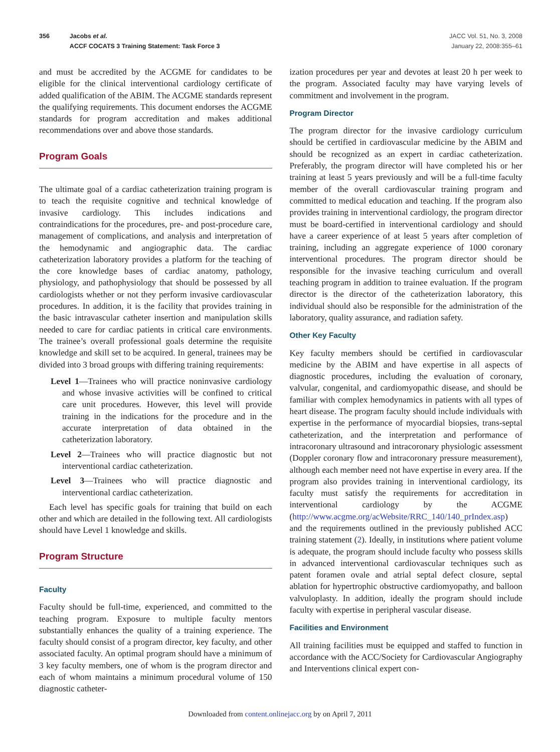356 Jacobs et al.
ACCF COCATS 3 Training Statement: Task Force 3
JACC Vol. 51, No. 3, 2008
January 22, 2008:355–61
and must be accredited by the ACGME for candidates to be eligible for the clinical interventional cardiology certificate of added qualification of the ABIM. The ACGME standards represent the qualifying requirements. This document endorses the ACGME standards for program accreditation and makes additional recommendations over and above those standards.
Program Goals
The ultimate goal of a cardiac catheterization training program is to teach the requisite cognitive and technical knowledge of invasive cardiology. This includes indications and contraindications for the procedures, pre- and post-procedure care, management of complications, and analysis and interpretation of the hemodynamic and angiographic data. The cardiac catheterization laboratory provides a platform for the teaching of the core knowledge bases of cardiac anatomy, pathology, physiology, and pathophysiology that should be possessed by all cardiologists whether or not they perform invasive cardiovascular procedures. In addition, it is the facility that provides training in the basic intravascular catheter insertion and manipulation skills needed to care for cardiac patients in critical care environments. The trainee’s overall professional goals determine the requisite knowledge and skill set to be acquired. In general, trainees may be divided into 3 broad groups with differing training requirements:
Level 1—Trainees who will practice noninvasive cardiology and whose invasive activities will be confined to critical care unit procedures. However, this level will provide training in the indications for the procedure and in the accurate interpretation of data obtained in the catheterization laboratory.
Level 2—Trainees who will practice diagnostic but not interventional cardiac catheterization.
Level 3—Trainees who will practice diagnostic and interventional cardiac catheterization.
Each level has specific goals for training that build on each other and which are detailed in the following text. All cardiologists should have Level 1 knowledge and skills.
Program Structure
Faculty
Faculty should be full-time, experienced, and committed to the teaching program. Exposure to multiple faculty mentors substantially enhances the quality of a training experience. The faculty should consist of a program director, key faculty, and other associated faculty. An optimal program should have a minimum of 3 key faculty members, one of whom is the program director and each of whom maintains a minimum procedural volume of 150 diagnostic catheter-
ization procedures per year and devotes at least 20 h per week to the program. Associated faculty may have varying levels of commitment and involvement in the program.
Program Director
The program director for the invasive cardiology curriculum should be certified in cardiovascular medicine by the ABIM and should be recognized as an expert in cardiac catheterization. Preferably, the program director will have completed his or her training at least 5 years previously and will be a full-time faculty member of the overall cardiovascular training program and committed to medical education and teaching. If the program also provides training in interventional cardiology, the program director must be board-certified in interventional cardiology and should have a career experience of at least 5 years after completion of training, including an aggregate experience of 1000 coronary interventional procedures. The program director should be responsible for the invasive teaching curriculum and overall teaching program in addition to trainee evaluation. If the program director is the director of the catheterization laboratory, this individual should also be responsible for the administration of the laboratory, quality assurance, and radiation safety.
Other Key Faculty
Key faculty members should be certified in cardiovascular medicine by the ABIM and have expertise in all aspects of diagnostic procedures, including the evaluation of coronary, valvular, congenital, and cardiomyopathic disease, and should be familiar with complex hemodynamics in patients with all types of heart disease. The program faculty should include individuals with expertise in the performance of myocardial biopsies, trans-septal catheterization, and the interpretation and performance of intracoronary ultrasound and intracoronary physiologic assessment (Doppler coronary flow and intracoronary pressure measurement), although each member need not have expertise in every area. If the program also provides training in interventional cardiology, its faculty must satisfy the requirements for accreditation in interventional cardiology by the ACGME (http://www.acgme.org/acWebsite/RRC_140/140_prIndex.asp) and the requirements outlined in the previously published ACC training statement (2). Ideally, in institutions where patient volume is adequate, the program should include faculty who possess skills in advanced interventional cardiovascular techniques such as patent foramen ovale and atrial septal defect closure, septal ablation for hypertrophic obstructive cardiomyopathy, and balloon valvuloplasty. In addition, ideally the program should include faculty with expertise in peripheral vascular disease.
Facilities and Environment
All training facilities must be equipped and staffed to function in accordance with the ACC/Society for Cardiovascular Angiography and Interventions clinical expert con-
Downloaded from content.onlinejacc.org by on April 7, 2011